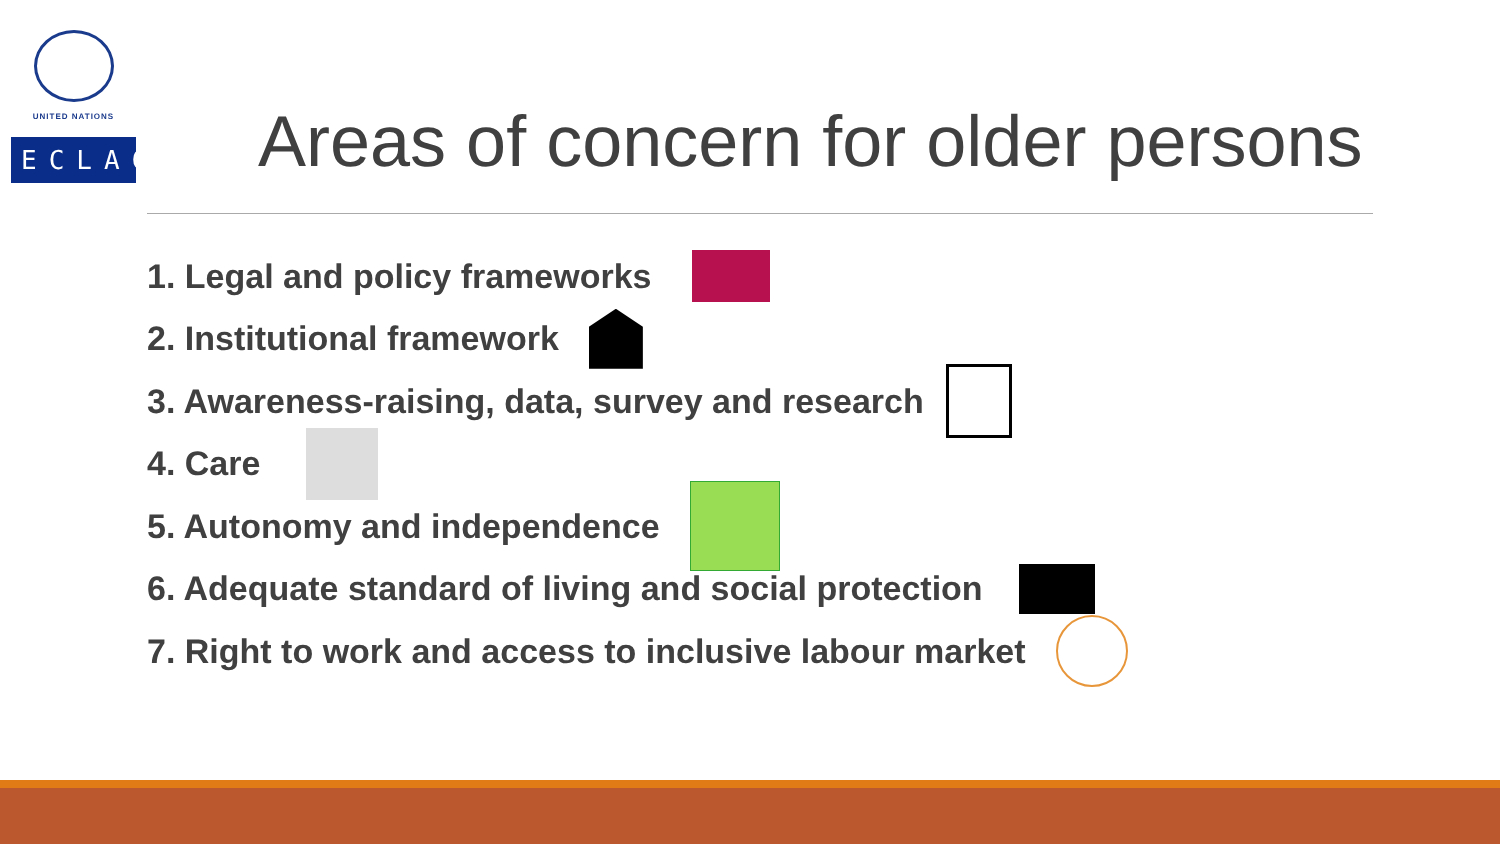UNITED NATIONS
ECLAC
Areas of concern for older persons
1. Legal and policy frameworks
2. Institutional framework
3. Awareness-raising, data, survey and research
4. Care
5. Autonomy and independence
6. Adequate standard of living and social protection
7. Right to work and access to inclusive labour market